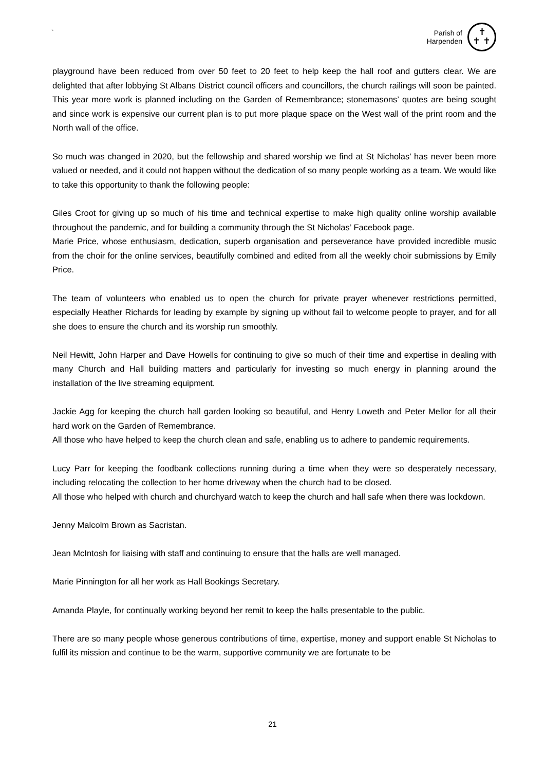`
Parish of
Harpenden
✝
✝ ✝
playground have been reduced from over 50 feet to 20 feet to help keep the hall roof and gutters clear. We are delighted that after lobbying St Albans District council officers and councillors, the church railings will soon be painted. This year more work is planned including on the Garden of Remembrance; stonemasons’ quotes are being sought and since work is expensive our current plan is to put more plaque space on the West wall of the print room and the North wall of the office.
So much was changed in 2020, but the fellowship and shared worship we find at St Nicholas’ has never been more valued or needed, and it could not happen without the dedication of so many people working as a team. We would like to take this opportunity to thank the following people:
Giles Croot for giving up so much of his time and technical expertise to make high quality online worship available throughout the pandemic, and for building a community through the St Nicholas’ Facebook page.
Marie Price, whose enthusiasm, dedication, superb organisation and perseverance have provided incredible music from the choir for the online services, beautifully combined and edited from all the weekly choir submissions by Emily Price.
The team of volunteers who enabled us to open the church for private prayer whenever restrictions permitted, especially Heather Richards for leading by example by signing up without fail to welcome people to prayer, and for all she does to ensure the church and its worship run smoothly.
Neil Hewitt, John Harper and Dave Howells for continuing to give so much of their time and expertise in dealing with many Church and Hall building matters and particularly for investing so much energy in planning around the installation of the live streaming equipment.
Jackie Agg for keeping the church hall garden looking so beautiful, and Henry Loweth and Peter Mellor for all their hard work on the Garden of Remembrance.
All those who have helped to keep the church clean and safe, enabling us to adhere to pandemic requirements.
Lucy Parr for keeping the foodbank collections running during a time when they were so desperately necessary, including relocating the collection to her home driveway when the church had to be closed.
All those who helped with church and churchyard watch to keep the church and hall safe when there was lockdown.
Jenny Malcolm Brown as Sacristan.
Jean McIntosh for liaising with staff and continuing to ensure that the halls are well managed.
Marie Pinnington for all her work as Hall Bookings Secretary.
Amanda Playle, for continually working beyond her remit to keep the halls presentable to the public.
There are so many people whose generous contributions of time, expertise, money and support enable St Nicholas to fulfil its mission and continue to be the warm, supportive community we are fortunate to be
21